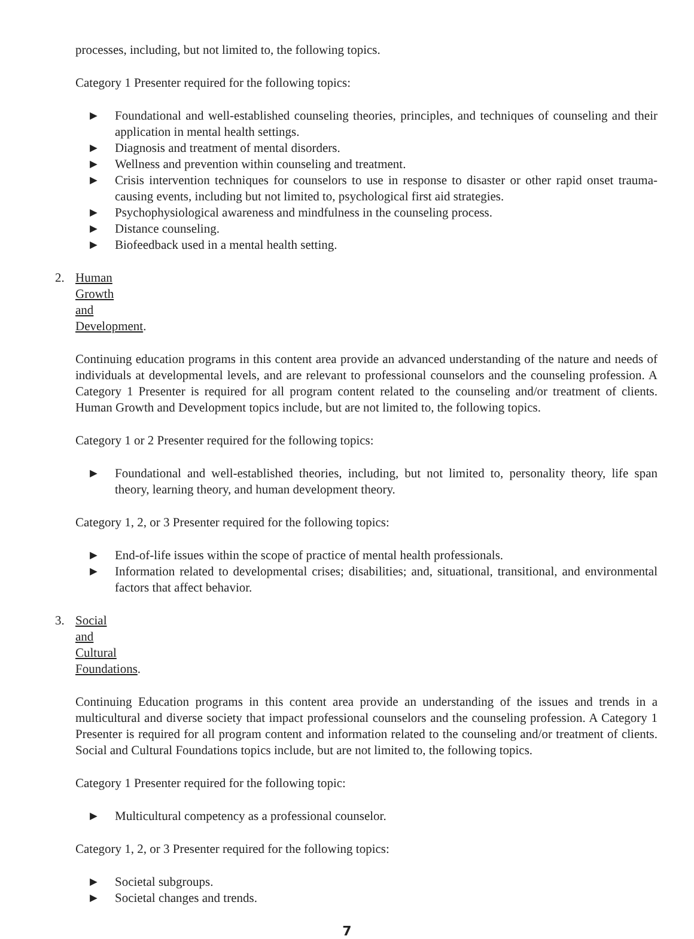processes, including, but not limited to, the following topics.
Category 1 Presenter required for the following topics:
► Foundational and well-established counseling theories, principles, and techniques of counseling and their application in mental health settings.
► Diagnosis and treatment of mental disorders.
► Wellness and prevention within counseling and treatment.
► Crisis intervention techniques for counselors to use in response to disaster or other rapid onset trauma-causing events, including but not limited to, psychological first aid strategies.
► Psychophysiological awareness and mindfulness in the counseling process.
► Distance counseling.
► Biofeedback used in a mental health setting.
2. Human Growth and Development.
Continuing education programs in this content area provide an advanced understanding of the nature and needs of individuals at developmental levels, and are relevant to professional counselors and the counseling profession. A Category 1 Presenter is required for all program content related to the counseling and/or treatment of clients. Human Growth and Development topics include, but are not limited to, the following topics.
Category 1 or 2 Presenter required for the following topics:
► Foundational and well-established theories, including, but not limited to, personality theory, life span theory, learning theory, and human development theory.
Category 1, 2, or 3 Presenter required for the following topics:
► End-of-life issues within the scope of practice of mental health professionals.
► Information related to developmental crises; disabilities; and, situational, transitional, and environmental factors that affect behavior.
3. Social and Cultural Foundations.
Continuing Education programs in this content area provide an understanding of the issues and trends in a multicultural and diverse society that impact professional counselors and the counseling profession. A Category 1 Presenter is required for all program content and information related to the counseling and/or treatment of clients. Social and Cultural Foundations topics include, but are not limited to, the following topics.
Category 1 Presenter required for the following topic:
► Multicultural competency as a professional counselor.
Category 1, 2, or 3 Presenter required for the following topics:
► Societal subgroups.
► Societal changes and trends.
7